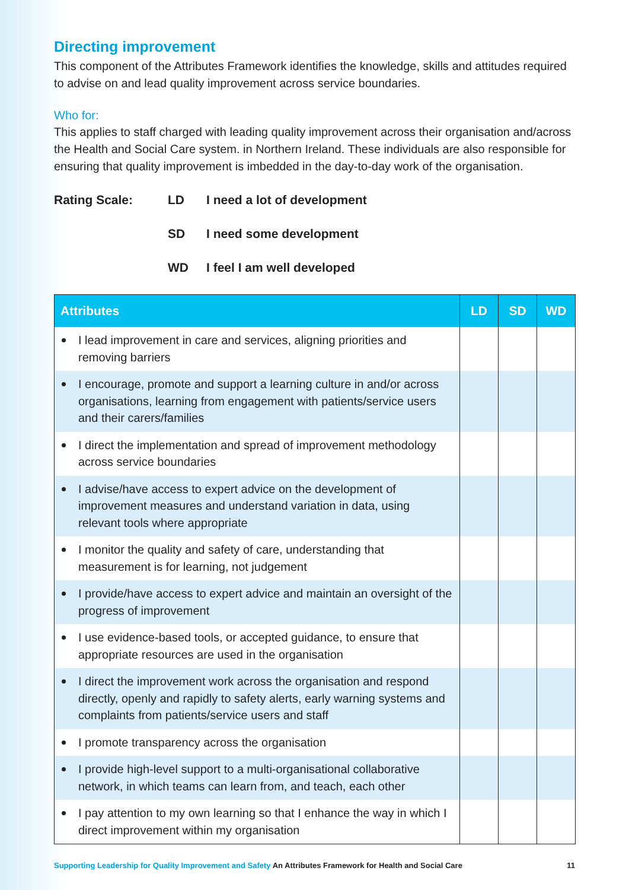Directing improvement
This component of the Attributes Framework identifies the knowledge, skills and attitudes required to advise on and lead quality improvement across service boundaries.
Who for:
This applies to staff charged with leading quality improvement across their organisation and/across the Health and Social Care system. in Northern Ireland. These individuals are also responsible for ensuring that quality improvement is imbedded in the day-to-day work of the organisation.
Rating Scale: LD I need a lot of development
SD I need some development
WD I feel I am well developed
| Attributes | LD | SD | WD |
| --- | --- | --- | --- |
| I lead improvement in care and services, aligning priorities and removing barriers | | | |
| I encourage, promote and support a learning culture in and/or across organisations, learning from engagement with patients/service users and their carers/families | | | |
| I direct the implementation and spread of improvement methodology across service boundaries | | | |
| I advise/have access to expert advice on the development of improvement measures and understand variation in data, using relevant tools where appropriate | | | |
| I monitor the quality and safety of care, understanding that measurement is for learning, not judgement | | | |
| I provide/have access to expert advice and maintain an oversight of the progress of improvement | | | |
| I use evidence-based tools, or accepted guidance, to ensure that appropriate resources are used in the organisation | | | |
| I direct the improvement work across the organisation and respond directly, openly and rapidly to safety alerts, early warning systems and complaints from patients/service users and staff | | | |
| I promote transparency across the organisation | | | |
| I provide high-level support to a multi-organisational collaborative network, in which teams can learn from, and teach, each other | | | |
| I pay attention to my own learning so that I enhance the way in which I direct improvement within my organisation | | | |
Supporting Leadership for Quality Improvement and Safety An Attributes Framework for Health and Social Care
11